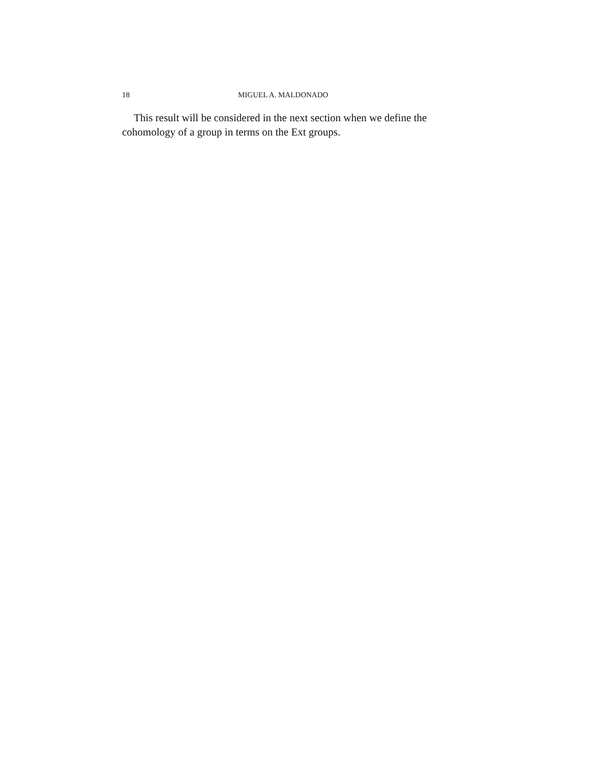18 MIGUEL A. MALDONADO
This result will be considered in the next section when we define the cohomology of a group in terms on the Ext groups.